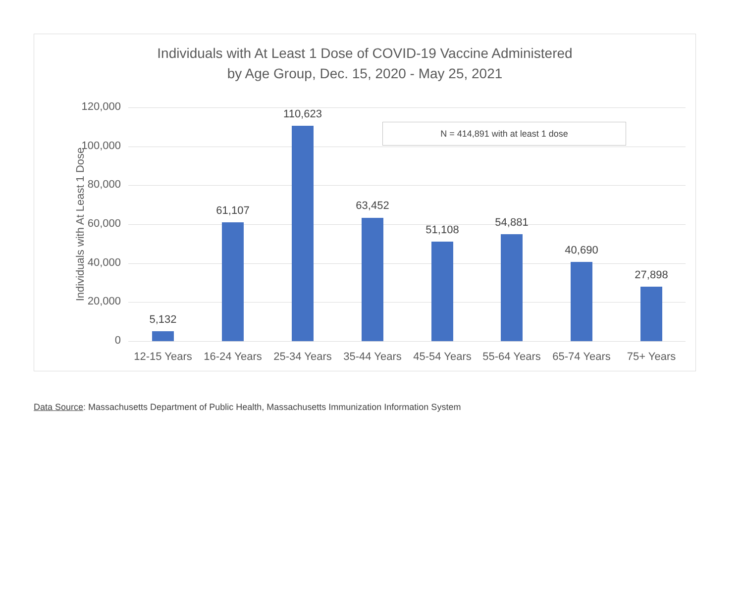Individuals with At Least 1 Dose of COVID-19 Vaccine Administered
by Age Group, Dec. 15, 2020 - May 25, 2021
N = 414,891 with at least 1 dose
Individuals with At Least 1 Dose
120,000
100,000
80,000
60,000
40,000
20,000
0
5,132
61,107
110,623
63,452
51,108
54,881
40,690
27,898
12-15 Years
16-24 Years
25-34 Years
35-44 Years
45-54 Years
55-64 Years
65-74 Years
75+ Years
Data Source: Massachusetts Department of Public Health, Massachusetts Immunization Information System